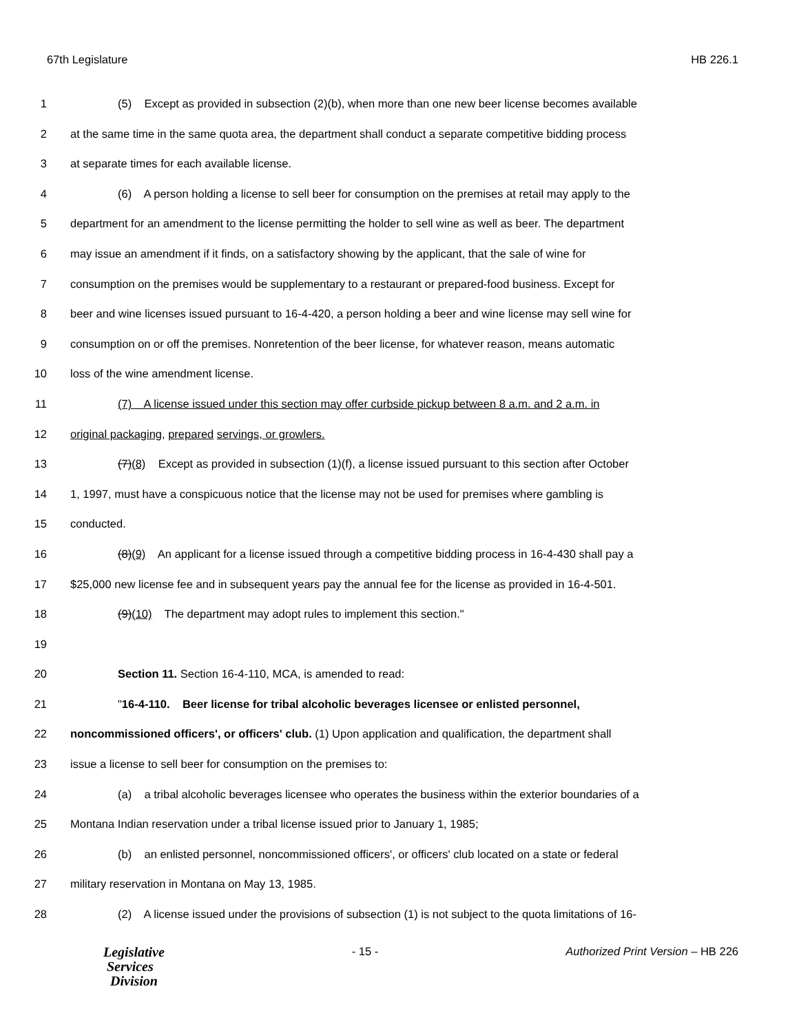67th Legislature HB 226.1
1 (5) Except as provided in subsection (2)(b), when more than one new beer license becomes available
2 at the same time in the same quota area, the department shall conduct a separate competitive bidding process
3 at separate times for each available license.
4 (6) A person holding a license to sell beer for consumption on the premises at retail may apply to the
5 department for an amendment to the license permitting the holder to sell wine as well as beer. The department
6 may issue an amendment if it finds, on a satisfactory showing by the applicant, that the sale of wine for
7 consumption on the premises would be supplementary to a restaurant or prepared-food business. Except for
8 beer and wine licenses issued pursuant to 16-4-420, a person holding a beer and wine license may sell wine for
9 consumption on or off the premises. Nonretention of the beer license, for whatever reason, means automatic
10 loss of the wine amendment license.
11 (7) A license issued under this section may offer curbside pickup between 8 a.m. and 2 a.m. in
12 original packaging, prepared servings, or growlers.
13 (7)(8) Except as provided in subsection (1)(f), a license issued pursuant to this section after October
14 1, 1997, must have a conspicuous notice that the license may not be used for premises where gambling is
15 conducted.
16 (8)(9) An applicant for a license issued through a competitive bidding process in 16-4-430 shall pay a
17 $25,000 new license fee and in subsequent years pay the annual fee for the license as provided in 16-4-501.
18 (9)(10) The department may adopt rules to implement this section."
19
20 Section 11. Section 16-4-110, MCA, is amended to read:
21 "16-4-110. Beer license for tribal alcoholic beverages licensee or enlisted personnel,
22 noncommissioned officers', or officers' club. (1) Upon application and qualification, the department shall
23 issue a license to sell beer for consumption on the premises to:
24 (a) a tribal alcoholic beverages licensee who operates the business within the exterior boundaries of a
25 Montana Indian reservation under a tribal license issued prior to January 1, 1985;
26 (b) an enlisted personnel, noncommissioned officers', or officers' club located on a state or federal
27 military reservation in Montana on May 13, 1985.
28 (2) A license issued under the provisions of subsection (1) is not subject to the quota limitations of 16-
Legislative
Services
Division
- 15 - Authorized Print Version – HB 226